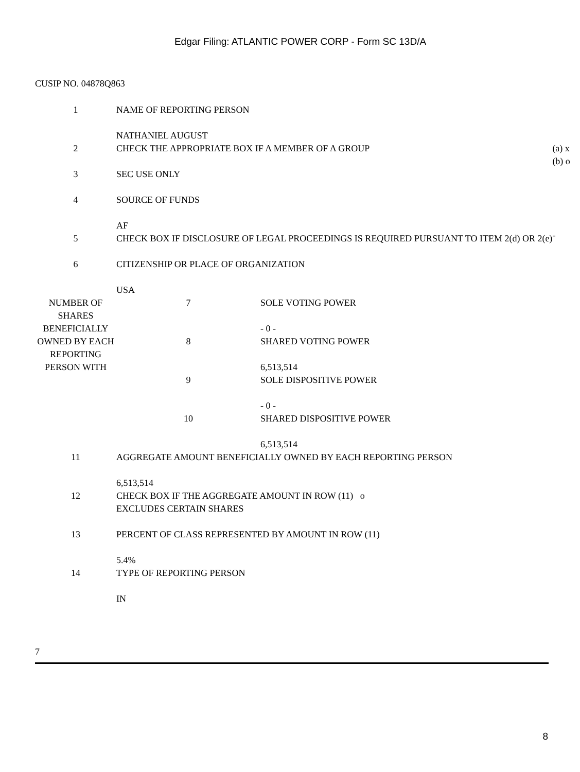Edgar Filing: ATLANTIC POWER CORP - Form SC 13D/A
CUSIP NO. 04878Q863
| 1 | NAME OF REPORTING PERSON NATHANIEL AUGUST | |
| 2 | CHECK THE APPROPRIATE BOX IF A MEMBER OF A GROUP | (a) x (b) o |
| 3 | SEC USE ONLY | |
| 4 | SOURCE OF FUNDS AF | |
| 5 | CHECK BOX IF DISCLOSURE OF LEGAL PROCEEDINGS IS REQUIRED PURSUANT TO ITEM 2(d) OR 2(e) | ¨ |
| 6 | CITIZENSHIP OR PLACE OF ORGANIZATION USA | |
| NUMBER OF SHARES BENEFICIALLY OWNED BY EACH REPORTING PERSON WITH | / 7 / SOLE VOTING POWER - 0 - / | |
| | / 8 / SHARED VOTING POWER 6,513,514 / | |
| | / 9 / SOLE DISPOSITIVE POWER - 0 - / | |
| | / 10 / SHARED DISPOSITIVE POWER 6,513,514 / | |
| 11 | AGGREGATE AMOUNT BENEFICIALLY OWNED BY EACH REPORTING PERSON 6,513,514 | |
| 12 | CHECK BOX IF THE AGGREGATE AMOUNT IN ROW (11) o EXCLUDES CERTAIN SHARES | |
| 13 | PERCENT OF CLASS REPRESENTED BY AMOUNT IN ROW (11) 5.4% | |
| 14 | TYPE OF REPORTING PERSON IN | |
7
8